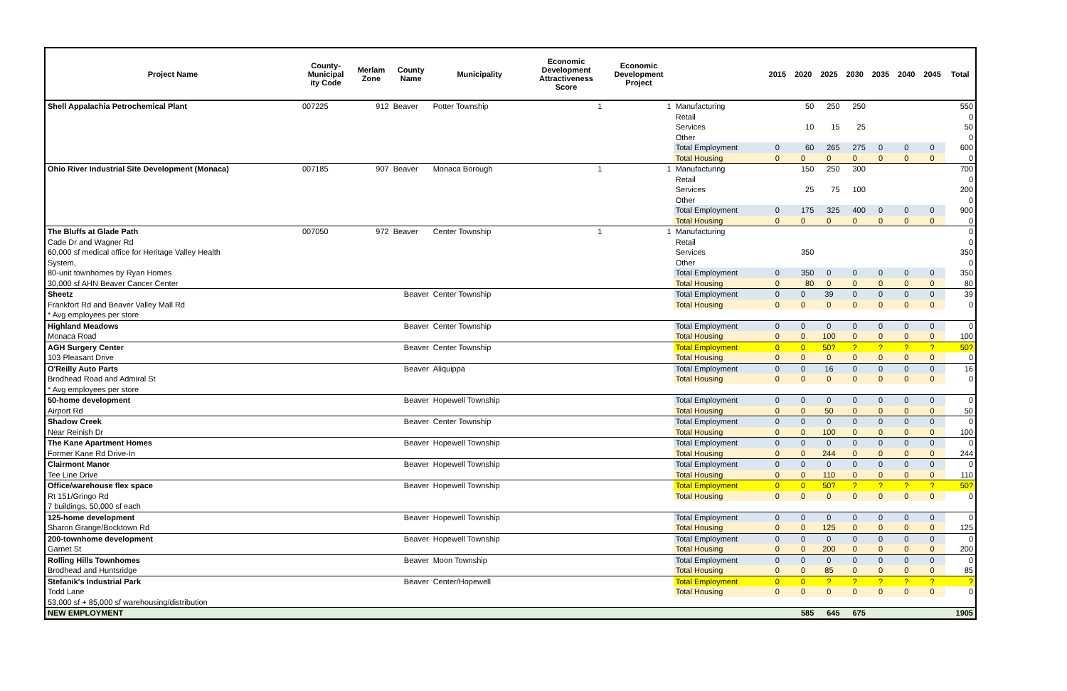| Project Name | County- Municipal ity Code | Merlam Zone | County Name | Municipality | Economic Development Attractiveness Score | Economic Development Project | | 2015 | 2020 | 2025 | 2030 | 2035 | 2040 | 2045 | Total |
| --- | --- | --- | --- | --- | --- | --- | --- | --- | --- | --- | --- | --- | --- | --- | --- |
| Shell Appalachia Petrochemical Plant | 007225 | 912 | Beaver | Potter Township | 1 | 1 | Manufacturing | | 50 | 250 | 250 | | | | 550 |
| | | | | | | | Retail | | | | | | | | 0 |
| | | | | | | | Services | | 10 | 15 | 25 | | | | 50 |
| | | | | | | | Other | | | | | | | | 0 |
| | | | | | | | Total Employment | 0 | 60 | 265 | 275 | 0 | 0 | 0 | 600 |
| | | | | | | | Total Housing | 0 | 0 | 0 | 0 | 0 | 0 | 0 | 0 |
| Ohio River Industrial Site Development (Monaca) | 007185 | 907 | Beaver | Monaca Borough | 1 | 1 | Manufacturing | | 150 | 250 | 300 | | | | 700 |
| | | | | | | | Retail | | | | | | | | 0 |
| | | | | | | | Services | | 25 | 75 | 100 | | | | 200 |
| | | | | | | | Other | | | | | | | | 0 |
| | | | | | | | Total Employment | 0 | 175 | 325 | 400 | 0 | 0 | 0 | 900 |
| | | | | | | | Total Housing | 0 | 0 | 0 | 0 | 0 | 0 | 0 | 0 |
| The Bluffs at Glade Path | 007050 | 972 | Beaver | Center Township | 1 | 1 | Manufacturing | | | | | | | | 0 |
| Cade Dr and Wagner Rd | | | | | | | Retail | | | | | | | | 0 |
| 60,000 sf medical office for Heritage Valley Health | | | | | | | Services | | 350 | | | | | | 350 |
| System, | | | | | | | Other | | | | | | | | 0 |
| 80-unit townhomes by Ryan Homes | | | | | | | Total Employment | 0 | 350 | 0 | 0 | 0 | 0 | 0 | 350 |
| 30,000 sf AHN Beaver Cancer Center | | | | | | | Total Housing | 0 | 80 | 0 | 0 | 0 | 0 | 0 | 80 |
| Sheetz | | | Beaver | Center Township | | | Total Employment | 0 | 0 | 39 | 0 | 0 | 0 | 0 | 39 |
| Frankfort Rd and Beaver Valley Mall Rd | | | | | | | Total Housing | 0 | 0 | 0 | 0 | 0 | 0 | 0 | 0 |
| * Avg employees per store | | | | | | | | | | | | | | | |
| Highland Meadows | | | Beaver | Center Township | | | Total Employment | 0 | 0 | 0 | 0 | 0 | 0 | 0 | 0 |
| Monaca Road | | | | | | | Total Housing | 0 | 0 | 100 | 0 | 0 | 0 | 0 | 100 |
| AGH Surgery Center | | | Beaver | Center Township | | | Total Employment | 0 | 0 | 50? | ? | ? | ? | ? | 50? |
| 103 Pleasant Drive | | | | | | | Total Housing | 0 | 0 | 0 | 0 | 0 | 0 | 0 | 0 |
| O'Reilly Auto Parts | | | Beaver | Aliquippa | | | Total Employment | 0 | 0 | 16 | 0 | 0 | 0 | 0 | 16 |
| Brodhead Road and Admiral St | | | | | | | Total Housing | 0 | 0 | 0 | 0 | 0 | 0 | 0 | 0 |
| * Avg employees per store | | | | | | | | | | | | | | | |
| 50-home development | | | Beaver | Hopewell Township | | | Total Employment | 0 | 0 | 0 | 0 | 0 | 0 | 0 | 0 |
| Airport Rd | | | | | | | Total Housing | 0 | 0 | 50 | 0 | 0 | 0 | 0 | 50 |
| Shadow Creek | | | Beaver | Center Township | | | Total Employment | 0 | 0 | 0 | 0 | 0 | 0 | 0 | 0 |
| Near Reinish Dr | | | | | | | Total Housing | 0 | 0 | 100 | 0 | 0 | 0 | 0 | 100 |
| The Kane Apartment Homes | | | Beaver | Hopewell Township | | | Total Employment | 0 | 0 | 0 | 0 | 0 | 0 | 0 | 0 |
| Former Kane Rd Drive-In | | | | | | | Total Housing | 0 | 0 | 244 | 0 | 0 | 0 | 0 | 244 |
| Clairmont Manor | | | Beaver | Hopewell Township | | | Total Employment | 0 | 0 | 0 | 0 | 0 | 0 | 0 | 0 |
| Tee Line Drive | | | | | | | Total Housing | 0 | 0 | 110 | 0 | 0 | 0 | 0 | 110 |
| Office/warehouse flex space | | | Beaver | Hopewell Township | | | Total Employment | 0 | 0 | 50? | ? | ? | ? | ? | 50? |
| Rt 151/Gringo Rd | | | | | | | Total Housing | 0 | 0 | 0 | 0 | 0 | 0 | 0 | 0 |
| 7 buildings, 50,000 sf each | | | | | | | | | | | | | | | |
| 125-home development | | | Beaver | Hopewell Township | | | Total Employment | 0 | 0 | 0 | 0 | 0 | 0 | 0 | 0 |
| Sharon Grange/Bocktown Rd | | | | | | | Total Housing | 0 | 0 | 125 | 0 | 0 | 0 | 0 | 125 |
| 200-townhome development | | | Beaver | Hopewell Township | | | Total Employment | 0 | 0 | 0 | 0 | 0 | 0 | 0 | 0 |
| Garnet St | | | | | | | Total Housing | 0 | 0 | 200 | 0 | 0 | 0 | 0 | 200 |
| Rolling Hills Townhomes | | | Beaver | Moon Township | | | Total Employment | 0 | 0 | 0 | 0 | 0 | 0 | 0 | 0 |
| Brodhead and Huntsridge | | | | | | | Total Housing | 0 | 0 | 85 | 0 | 0 | 0 | 0 | 85 |
| Stefanik's Industrial Park | | | Beaver | Center/Hopewell | | | Total Employment | 0 | 0 | ? | ? | ? | ? | ? | ? |
| Todd Lane | | | | | | | Total Housing | 0 | 0 | 0 | 0 | 0 | 0 | 0 | 0 |
| 53,000 sf + 85,000 sf warehousing/distribution | | | | | | | | | | | | | | | |
| NEW EMPLOYMENT | | | | | | | | | 585 | 645 | 675 | | | | 1905 |